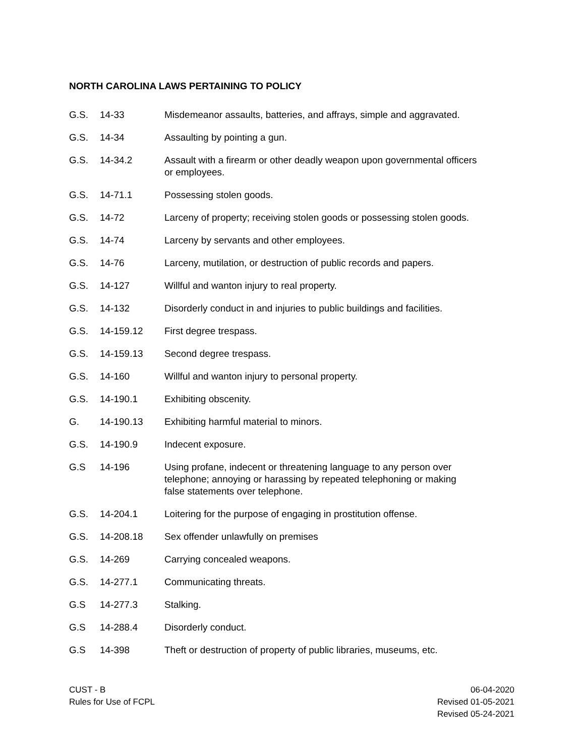NORTH CAROLINA LAWS PERTAINING TO POLICY
| G.S. | 14-33 | Misdemeanor assaults, batteries, and affrays, simple and aggravated. |
| G.S. | 14-34 | Assaulting by pointing a gun. |
| G.S. | 14-34.2 | Assault with a firearm or other deadly weapon upon governmental officers or employees. |
| G.S. | 14-71.1 | Possessing stolen goods. |
| G.S. | 14-72 | Larceny of property; receiving stolen goods or possessing stolen goods. |
| G.S. | 14-74 | Larceny by servants and other employees. |
| G.S. | 14-76 | Larceny, mutilation, or destruction of public records and papers. |
| G.S. | 14-127 | Willful and wanton injury to real property. |
| G.S. | 14-132 | Disorderly conduct in and injuries to public buildings and facilities. |
| G.S. | 14-159.12 | First degree trespass. |
| G.S. | 14-159.13 | Second degree trespass. |
| G.S. | 14-160 | Willful and wanton injury to personal property. |
| G.S. | 14-190.1 | Exhibiting obscenity. |
| G. | 14-190.13 | Exhibiting harmful material to minors. |
| G.S. | 14-190.9 | Indecent exposure. |
| G.S | 14-196 | Using profane, indecent or threatening language to any person over telephone; annoying or harassing by repeated telephoning or making false statements over telephone. |
| G.S. | 14-204.1 | Loitering for the purpose of engaging in prostitution offense. |
| G.S. | 14-208.18 | Sex offender unlawfully on premises |
| G.S. | 14-269 | Carrying concealed weapons. |
| G.S. | 14-277.1 | Communicating threats. |
| G.S | 14-277.3 | Stalking. |
| G.S | 14-288.4 | Disorderly conduct. |
| G.S | 14-398 | Theft or destruction of property of public libraries, museums, etc. |
CUST - B
Rules for Use of FCPL
06-04-2020
Revised 01-05-2021
Revised 05-24-2021